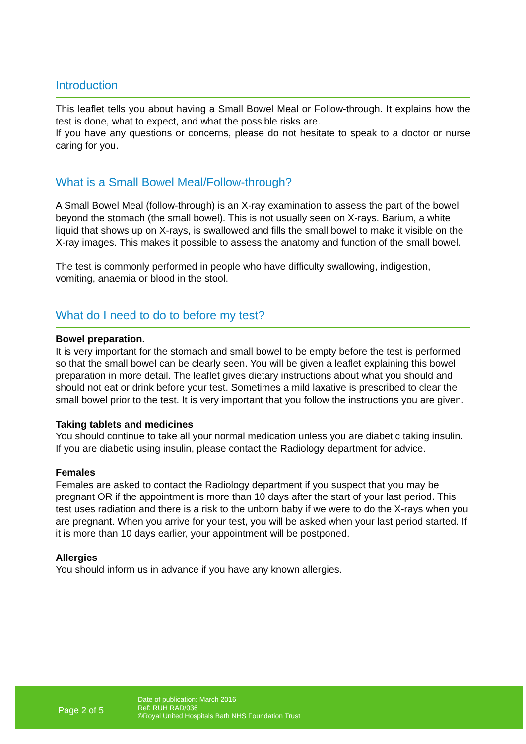Introduction
This leaflet tells you about having a Small Bowel Meal or Follow-through. It explains how the test is done, what to expect, and what the possible risks are.
If you have any questions or concerns, please do not hesitate to speak to a doctor or nurse caring for you.
What is a Small Bowel Meal/Follow-through?
A Small Bowel Meal (follow-through) is an X-ray examination to assess the part of the bowel beyond the stomach (the small bowel). This is not usually seen on X-rays. Barium, a white liquid that shows up on X-rays, is swallowed and fills the small bowel to make it visible on the X-ray images. This makes it possible to assess the anatomy and function of the small bowel.
The test is commonly performed in people who have difficulty swallowing, indigestion, vomiting, anaemia or blood in the stool.
What do I need to do to before my test?
Bowel preparation.
It is very important for the stomach and small bowel to be empty before the test is performed so that the small bowel can be clearly seen. You will be given a leaflet explaining this bowel preparation in more detail. The leaflet gives dietary instructions about what you should and should not eat or drink before your test. Sometimes a mild laxative is prescribed to clear the small bowel prior to the test. It is very important that you follow the instructions you are given.
Taking tablets and medicines
You should continue to take all your normal medication unless you are diabetic taking insulin. If you are diabetic using insulin, please contact the Radiology department for advice.
Females
Females are asked to contact the Radiology department if you suspect that you may be pregnant OR if the appointment is more than 10 days after the start of your last period. This test uses radiation and there is a risk to the unborn baby if we were to do the X-rays when you are pregnant. When you arrive for your test, you will be asked when your last period started. If it is more than 10 days earlier, your appointment will be postponed.
Allergies
You should inform us in advance if you have any known allergies.
Page 2 of 5
Date of publication: March 2016
Ref: RUH RAD/036
©Royal United Hospitals Bath NHS Foundation Trust